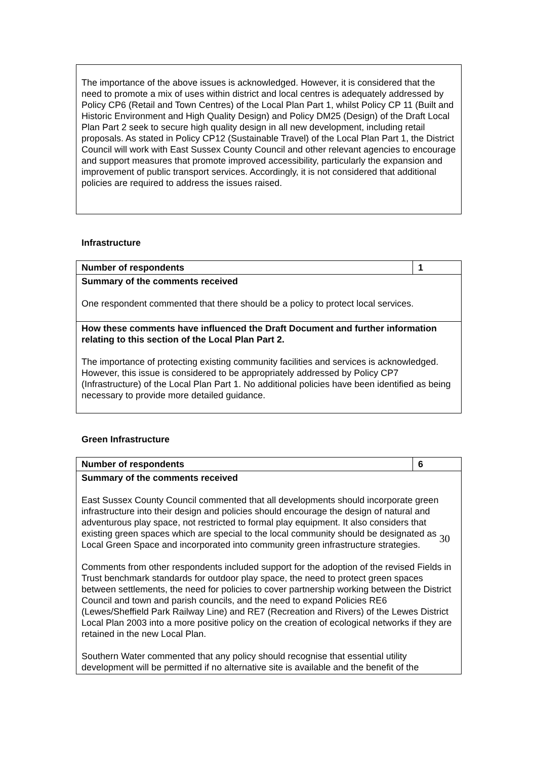| The importance of the above issues is acknowledged. However, it is considered that the need to promote a mix of uses within district and local centres is adequately addressed by Policy CP6 (Retail and Town Centres) of the Local Plan Part 1, whilst Policy CP 11 (Built and Historic Environment and High Quality Design) and Policy DM25 (Design) of the Draft Local Plan Part 2 seek to secure high quality design in all new development, including retail proposals. As stated in Policy CP12 (Sustainable Travel) of the Local Plan Part 1, the District Council will work with East Sussex County Council and other relevant agencies to encourage and support measures that promote improved accessibility, particularly the expansion and improvement of public transport services. Accordingly, it is not considered that additional policies are required to address the issues raised. |
Infrastructure
| Number of respondents | 1 |
| Summary of the comments received One respondent commented that there should be a policy to protect local services. | |
| How these comments have influenced the Draft Document and further information relating to this section of the Local Plan Part 2. The importance of protecting existing community facilities and services is acknowledged. However, this issue is considered to be appropriately addressed by Policy CP7 (Infrastructure) of the Local Plan Part 1. No additional policies have been identified as being necessary to provide more detailed guidance. | |
Green Infrastructure
| Number of respondents | 6 |
| Summary of the comments received East Sussex County Council commented that all developments should incorporate green infrastructure into their design and policies should encourage the design of natural and adventurous play space, not restricted to formal play equipment. It also considers that existing green spaces which are special to the local community should be designated as Local Green Space and incorporated into community green infrastructure strategies. Comments from other respondents included support for the adoption of the revised Fields in Trust benchmark standards for outdoor play space, the need to protect green spaces between settlements, the need for policies to cover partnership working between the District Council and town and parish councils, and the need to expand Policies RE6 (Lewes/Sheffield Park Railway Line) and RE7 (Recreation and Rivers) of the Lewes District Local Plan 2003 into a more positive policy on the creation of ecological networks if they are retained in the new Local Plan. Southern Water commented that any policy should recognise that essential utility development will be permitted if no alternative site is available and the benefit of the | |
30